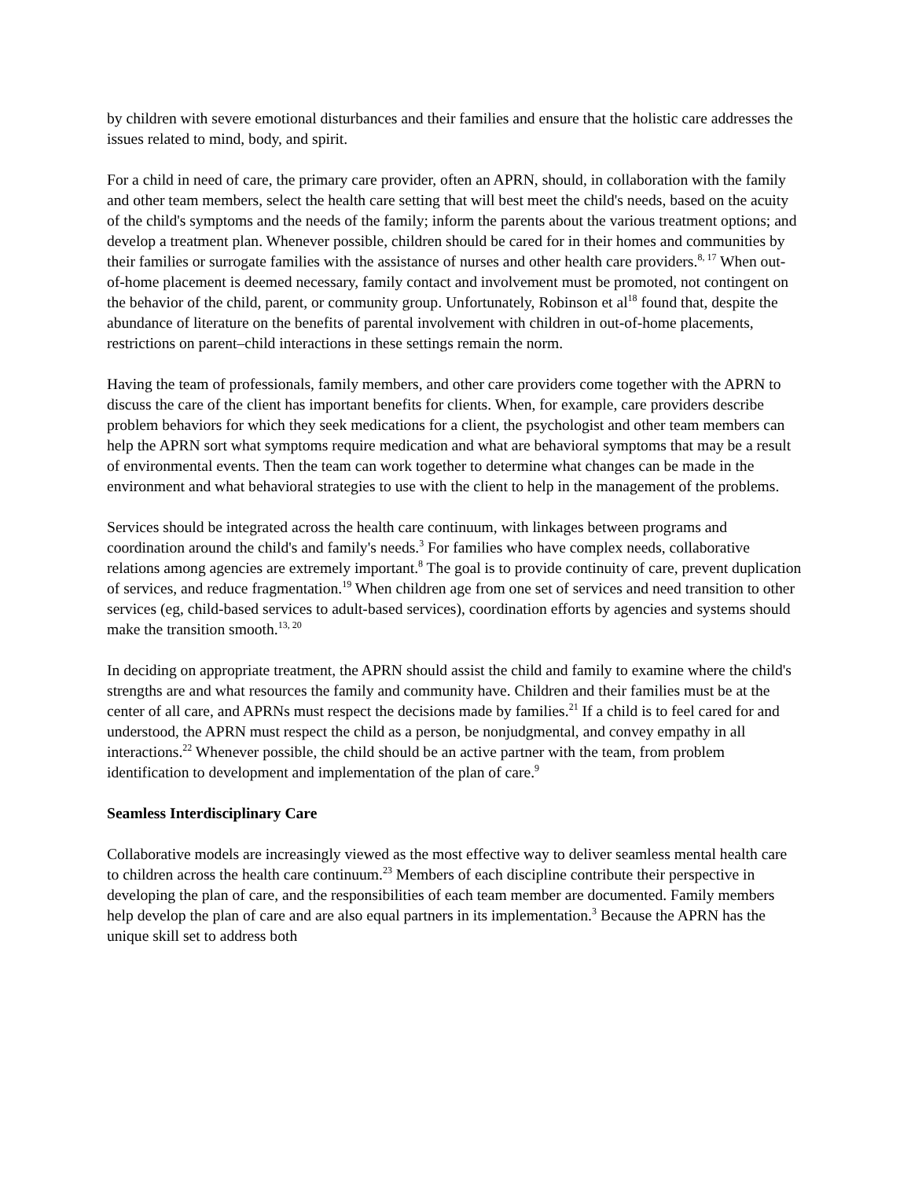by children with severe emotional disturbances and their families and ensure that the holistic care addresses the issues related to mind, body, and spirit.
For a child in need of care, the primary care provider, often an APRN, should, in collaboration with the family and other team members, select the health care setting that will best meet the child's needs, based on the acuity of the child's symptoms and the needs of the family; inform the parents about the various treatment options; and develop a treatment plan. Whenever possible, children should be cared for in their homes and communities by their families or surrogate families with the assistance of nurses and other health care providers.<sup>8, 17</sup> When out-of-home placement is deemed necessary, family contact and involvement must be promoted, not contingent on the behavior of the child, parent, or community group. Unfortunately, Robinson et al<sup>18</sup> found that, despite the abundance of literature on the benefits of parental involvement with children in out-of-home placements, restrictions on parent–child interactions in these settings remain the norm.
Having the team of professionals, family members, and other care providers come together with the APRN to discuss the care of the client has important benefits for clients. When, for example, care providers describe problem behaviors for which they seek medications for a client, the psychologist and other team members can help the APRN sort what symptoms require medication and what are behavioral symptoms that may be a result of environmental events. Then the team can work together to determine what changes can be made in the environment and what behavioral strategies to use with the client to help in the management of the problems.
Services should be integrated across the health care continuum, with linkages between programs and coordination around the child's and family's needs.<sup>3</sup> For families who have complex needs, collaborative relations among agencies are extremely important.<sup>8</sup> The goal is to provide continuity of care, prevent duplication of services, and reduce fragmentation.<sup>19</sup> When children age from one set of services and need transition to other services (eg, child-based services to adult-based services), coordination efforts by agencies and systems should make the transition smooth.<sup>13, 20</sup>
In deciding on appropriate treatment, the APRN should assist the child and family to examine where the child's strengths are and what resources the family and community have. Children and their families must be at the center of all care, and APRNs must respect the decisions made by families.<sup>21</sup> If a child is to feel cared for and understood, the APRN must respect the child as a person, be nonjudgmental, and convey empathy in all interactions.<sup>22</sup> Whenever possible, the child should be an active partner with the team, from problem identification to development and implementation of the plan of care.<sup>9</sup>
Seamless Interdisciplinary Care
Collaborative models are increasingly viewed as the most effective way to deliver seamless mental health care to children across the health care continuum.<sup>23</sup> Members of each discipline contribute their perspective in developing the plan of care, and the responsibilities of each team member are documented. Family members help develop the plan of care and are also equal partners in its implementation.<sup>3</sup> Because the APRN has the unique skill set to address both